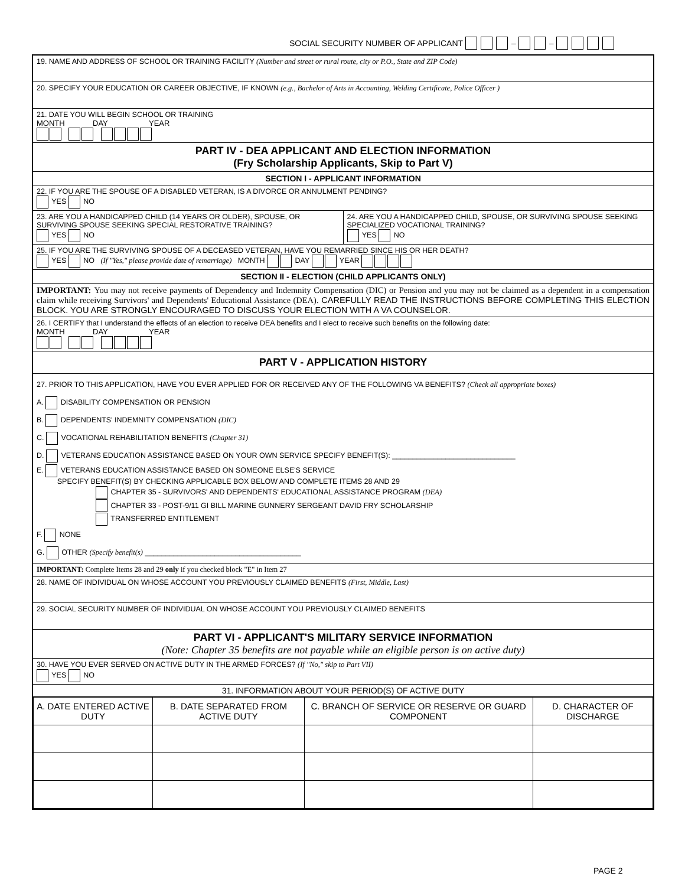SOCIAL SECURITY NUMBER OF APPLICANT – –
19. NAME AND ADDRESS OF SCHOOL OR TRAINING FACILITY (Number and street or rural route, city or P.O., State and ZIP Code)
20. SPECIFY YOUR EDUCATION OR CAREER OBJECTIVE, IF KNOWN (e.g., Bachelor of Arts in Accounting, Welding Certificate, Police Officer )
21. DATE YOU WILL BEGIN SCHOOL OR TRAINING
MONTH DAY YEAR
PART IV - DEA APPLICANT AND ELECTION INFORMATION
(Fry Scholarship Applicants, Skip to Part V)
SECTION I - APPLICANT INFORMATION
22. IF YOU ARE THE SPOUSE OF A DISABLED VETERAN, IS A DIVORCE OR ANNULMENT PENDING?
YES NO
23. ARE YOU A HANDICAPPED CHILD (14 YEARS OR OLDER), SPOUSE, OR SURVIVING SPOUSE SEEKING SPECIAL RESTORATIVE TRAINING?
YES NO
24. ARE YOU A HANDICAPPED CHILD, SPOUSE, OR SURVIVING SPOUSE SEEKING SPECIALIZED VOCATIONAL TRAINING?
YES NO
25. IF YOU ARE THE SURVIVING SPOUSE OF A DECEASED VETERAN, HAVE YOU REMARRIED SINCE HIS OR HER DEATH?
YES NO (If "Yes," please provide date of remarriage) MONTH DAY YEAR
SECTION II - ELECTION (CHILD APPLICANTS ONLY)
IMPORTANT: You may not receive payments of Dependency and Indemnity Compensation (DIC) or Pension and you may not be claimed as a dependent in a compensation claim while receiving Survivors' and Dependents' Educational Assistance (DEA). CAREFULLY READ THE INSTRUCTIONS BEFORE COMPLETING THIS ELECTION BLOCK. YOU ARE STRONGLY ENCOURAGED TO DISCUSS YOUR ELECTION WITH A VA COUNSELOR.
26. I CERTIFY that I understand the effects of an election to receive DEA benefits and I elect to receive such benefits on the following date:
MONTH DAY YEAR
PART V - APPLICATION HISTORY
27. PRIOR TO THIS APPLICATION, HAVE YOU EVER APPLIED FOR OR RECEIVED ANY OF THE FOLLOWING VA BENEFITS? (Check all appropriate boxes)
A. DISABILITY COMPENSATION OR PENSION
B. DEPENDENTS' INDEMNITY COMPENSATION (DIC)
C. VOCATIONAL REHABILITATION BENEFITS (Chapter 31)
D. VETERANS EDUCATION ASSISTANCE BASED ON YOUR OWN SERVICE SPECIFY BENEFIT(S): ______________________________
E. VETERANS EDUCATION ASSISTANCE BASED ON SOMEONE ELSE'S SERVICE
SPECIFY BENEFIT(S) BY CHECKING APPLICABLE BOX BELOW AND COMPLETE ITEMS 28 AND 29
CHAPTER 35 - SURVIVORS' AND DEPENDENTS' EDUCATIONAL ASSISTANCE PROGRAM (DEA)
CHAPTER 33 - POST-9/11 GI BILL MARINE GUNNERY SERGEANT DAVID FRY SCHOLARSHIP
TRANSFERRED ENTITLEMENT
F. NONE
G. OTHER (Specify benefit(s) ______________________________________
IMPORTANT: Complete Items 28 and 29 only if you checked block "E" in Item 27
28. NAME OF INDIVIDUAL ON WHOSE ACCOUNT YOU PREVIOUSLY CLAIMED BENEFITS (First, Middle, Last)
29. SOCIAL SECURITY NUMBER OF INDIVIDUAL ON WHOSE ACCOUNT YOU PREVIOUSLY CLAIMED BENEFITS
PART VI - APPLICANT'S MILITARY SERVICE INFORMATION
(Note: Chapter 35 benefits are not payable while an eligible person is on active duty)
30. HAVE YOU EVER SERVED ON ACTIVE DUTY IN THE ARMED FORCES? (If "No," skip to Part VII)
YES NO
31. INFORMATION ABOUT YOUR PERIOD(S) OF ACTIVE DUTY
| A. DATE ENTERED ACTIVE DUTY | B. DATE SEPARATED FROM ACTIVE DUTY | C. BRANCH OF SERVICE OR RESERVE OR GUARD COMPONENT | D. CHARACTER OF DISCHARGE |
PAGE 2